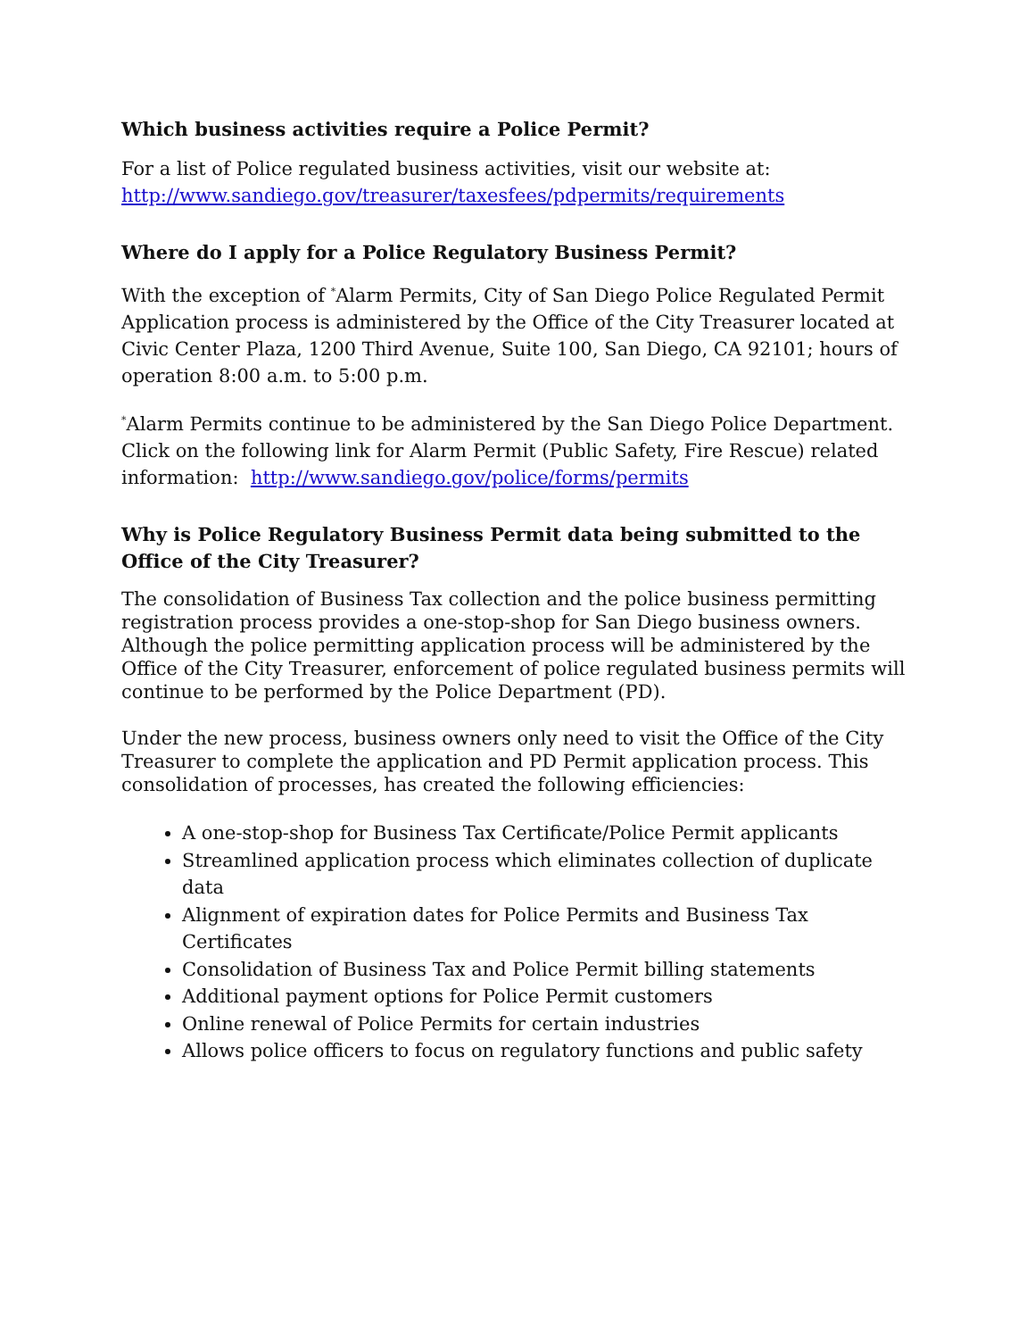Which business activities require a Police Permit?
For a list of Police regulated business activities, visit our website at:
http://www.sandiego.gov/treasurer/taxesfees/pdpermits/requirements
Where do I apply for a Police Regulatory Business Permit?
With the exception of <sup>*</sup>Alarm Permits, City of San Diego Police Regulated Permit Application process is administered by the Office of the City Treasurer located at Civic Center Plaza, 1200 Third Avenue, Suite 100, San Diego, CA 92101; hours of operation 8:00 a.m. to 5:00 p.m.
<sup>*</sup> Alarm Permits continue to be administered by the San Diego Police Department. Click on the following link for Alarm Permit (Public Safety, Fire Rescue) related information: http://www.sandiego.gov/police/forms/permits
Why is Police Regulatory Business Permit data being submitted to the Office of the City Treasurer?
The consolidation of Business Tax collection and the police business permitting registration process provides a one-stop-shop for San Diego business owners. Although the police permitting application process will be administered by the Office of the City Treasurer, enforcement of police regulated business permits will continue to be performed by the Police Department (PD).
Under the new process, business owners only need to visit the Office of the City Treasurer to complete the application and PD Permit application process. This consolidation of processes, has created the following efficiencies:
A one-stop-shop for Business Tax Certificate/Police Permit applicants
Streamlined application process which eliminates collection of duplicate data
Alignment of expiration dates for Police Permits and Business Tax Certificates
Consolidation of Business Tax and Police Permit billing statements
Additional payment options for Police Permit customers
Online renewal of Police Permits for certain industries
Allows police officers to focus on regulatory functions and public safety